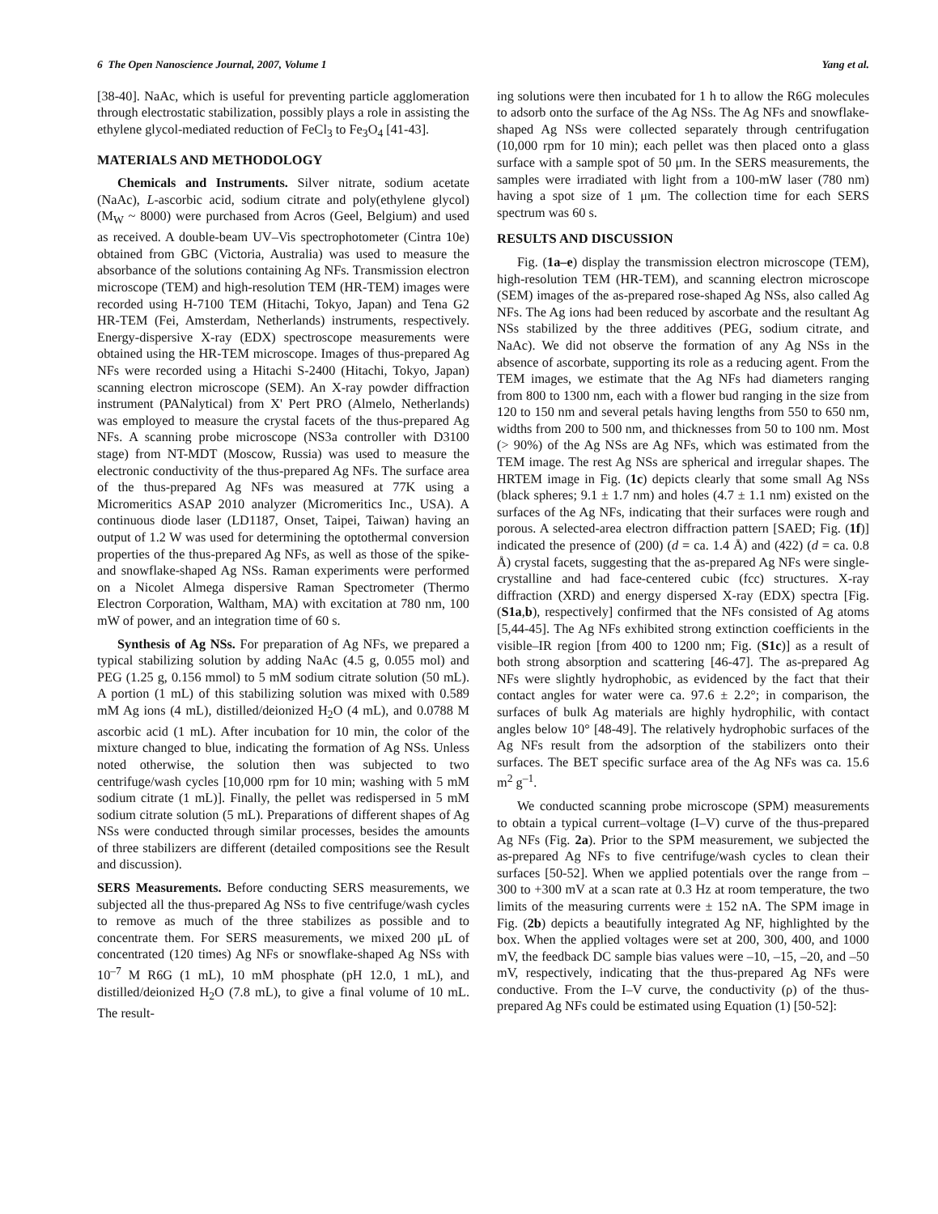6 The Open Nanoscience Journal, 2007, Volume 1 Yang et al.
[38-40]. NaAc, which is useful for preventing particle agglomeration through electrostatic stabilization, possibly plays a role in assisting the ethylene glycol-mediated reduction of FeCl<sub>3</sub> to Fe<sub>3</sub>O<sub>4</sub> [41-43].
MATERIALS AND METHODOLOGY
Chemicals and Instruments. Silver nitrate, sodium acetate (NaAc), L-ascorbic acid, sodium citrate and poly(ethylene glycol) (M<sub>W</sub> ~ 8000) were purchased from Acros (Geel, Belgium) and used as received. A double-beam UV–Vis spectrophotometer (Cintra 10e) obtained from GBC (Victoria, Australia) was used to measure the absorbance of the solutions containing Ag NFs. Transmission electron microscope (TEM) and high-resolution TEM (HR-TEM) images were recorded using H-7100 TEM (Hitachi, Tokyo, Japan) and Tena G2 HR-TEM (Fei, Amsterdam, Netherlands) instruments, respectively. Energy-dispersive X-ray (EDX) spectroscope measurements were obtained using the HR-TEM microscope. Images of thus-prepared Ag NFs were recorded using a Hitachi S-2400 (Hitachi, Tokyo, Japan) scanning electron microscope (SEM). An X-ray powder diffraction instrument (PANalytical) from X' Pert PRO (Almelo, Netherlands) was employed to measure the crystal facets of the thus-prepared Ag NFs. A scanning probe microscope (NS3a controller with D3100 stage) from NT-MDT (Moscow, Russia) was used to measure the electronic conductivity of the thus-prepared Ag NFs. The surface area of the thus-prepared Ag NFs was measured at 77K using a Micromeritics ASAP 2010 analyzer (Micromeritics Inc., USA). A continuous diode laser (LD1187, Onset, Taipei, Taiwan) having an output of 1.2 W was used for determining the optothermal conversion properties of the thus-prepared Ag NFs, as well as those of the spike- and snowflake-shaped Ag NSs. Raman experiments were performed on a Nicolet Almega dispersive Raman Spectrometer (Thermo Electron Corporation, Waltham, MA) with excitation at 780 nm, 100 mW of power, and an integration time of 60 s.
Synthesis of Ag NSs. For preparation of Ag NFs, we prepared a typical stabilizing solution by adding NaAc (4.5 g, 0.055 mol) and PEG (1.25 g, 0.156 mmol) to 5 mM sodium citrate solution (50 mL). A portion (1 mL) of this stabilizing solution was mixed with 0.589 mM Ag ions (4 mL), distilled/deionized H<sub>2</sub>O (4 mL), and 0.0788 M ascorbic acid (1 mL). After incubation for 10 min, the color of the mixture changed to blue, indicating the formation of Ag NSs. Unless noted otherwise, the solution then was subjected to two centrifuge/wash cycles [10,000 rpm for 10 min; washing with 5 mM sodium citrate (1 mL)]. Finally, the pellet was redispersed in 5 mM sodium citrate solution (5 mL). Preparations of different shapes of Ag NSs were conducted through similar processes, besides the amounts of three stabilizers are different (detailed compositions see the Result and discussion).
SERS Measurements. Before conducting SERS measurements, we subjected all the thus-prepared Ag NSs to five centrifuge/wash cycles to remove as much of the three stabilizes as possible and to concentrate them. For SERS measurements, we mixed 200 μL of concentrated (120 times) Ag NFs or snowflake-shaped Ag NSs with 10<sup>–7</sup> M R6G (1 mL), 10 mM phosphate (pH 12.0, 1 mL), and distilled/deionized H<sub>2</sub>O (7.8 mL), to give a final volume of 10 mL. The result-
ing solutions were then incubated for 1 h to allow the R6G molecules to adsorb onto the surface of the Ag NSs. The Ag NFs and snowflake-shaped Ag NSs were collected separately through centrifugation (10,000 rpm for 10 min); each pellet was then placed onto a glass surface with a sample spot of 50 μm. In the SERS measurements, the samples were irradiated with light from a 100-mW laser (780 nm) having a spot size of 1 μm. The collection time for each SERS spectrum was 60 s.
RESULTS AND DISCUSSION
Fig. (1a–e) display the transmission electron microscope (TEM), high-resolution TEM (HR-TEM), and scanning electron microscope (SEM) images of the as-prepared rose-shaped Ag NSs, also called Ag NFs. The Ag ions had been reduced by ascorbate and the resultant Ag NSs stabilized by the three additives (PEG, sodium citrate, and NaAc). We did not observe the formation of any Ag NSs in the absence of ascorbate, supporting its role as a reducing agent. From the TEM images, we estimate that the Ag NFs had diameters ranging from 800 to 1300 nm, each with a flower bud ranging in the size from 120 to 150 nm and several petals having lengths from 550 to 650 nm, widths from 200 to 500 nm, and thicknesses from 50 to 100 nm. Most (> 90%) of the Ag NSs are Ag NFs, which was estimated from the TEM image. The rest Ag NSs are spherical and irregular shapes. The HRTEM image in Fig. (1c) depicts clearly that some small Ag NSs (black spheres; 9.1 ± 1.7 nm) and holes (4.7 ± 1.1 nm) existed on the surfaces of the Ag NFs, indicating that their surfaces were rough and porous. A selected-area electron diffraction pattern [SAED; Fig. (1f)] indicated the presence of (200) (d = ca. 1.4 Å) and (422) (d = ca. 0.8 Å) crystal facets, suggesting that the as-prepared Ag NFs were single-crystalline and had face-centered cubic (fcc) structures. X-ray diffraction (XRD) and energy dispersed X-ray (EDX) spectra [Fig. (S1a,b), respectively] confirmed that the NFs consisted of Ag atoms [5,44-45]. The Ag NFs exhibited strong extinction coefficients in the visible–IR region [from 400 to 1200 nm; Fig. (S1c)] as a result of both strong absorption and scattering [46-47]. The as-prepared Ag NFs were slightly hydrophobic, as evidenced by the fact that their contact angles for water were ca. 97.6 ± 2.2°; in comparison, the surfaces of bulk Ag materials are highly hydrophilic, with contact angles below 10° [48-49]. The relatively hydrophobic surfaces of the Ag NFs result from the adsorption of the stabilizers onto their surfaces. The BET specific surface area of the Ag NFs was ca. 15.6 m<sup>2</sup> g<sup>–1</sup>.
We conducted scanning probe microscope (SPM) measurements to obtain a typical current–voltage (I–V) curve of the thus-prepared Ag NFs (Fig. 2a). Prior to the SPM measurement, we subjected the as-prepared Ag NFs to five centrifuge/wash cycles to clean their surfaces [50-52]. When we applied potentials over the range from –300 to +300 mV at a scan rate at 0.3 Hz at room temperature, the two limits of the measuring currents were ± 152 nA. The SPM image in Fig. (2b) depicts a beautifully integrated Ag NF, highlighted by the box. When the applied voltages were set at 200, 300, 400, and 1000 mV, the feedback DC sample bias values were –10, –15, –20, and –50 mV, respectively, indicating that the thus-prepared Ag NFs were conductive. From the I–V curve, the conductivity (ρ) of the thus-prepared Ag NFs could be estimated using Equation (1) [50-52]: